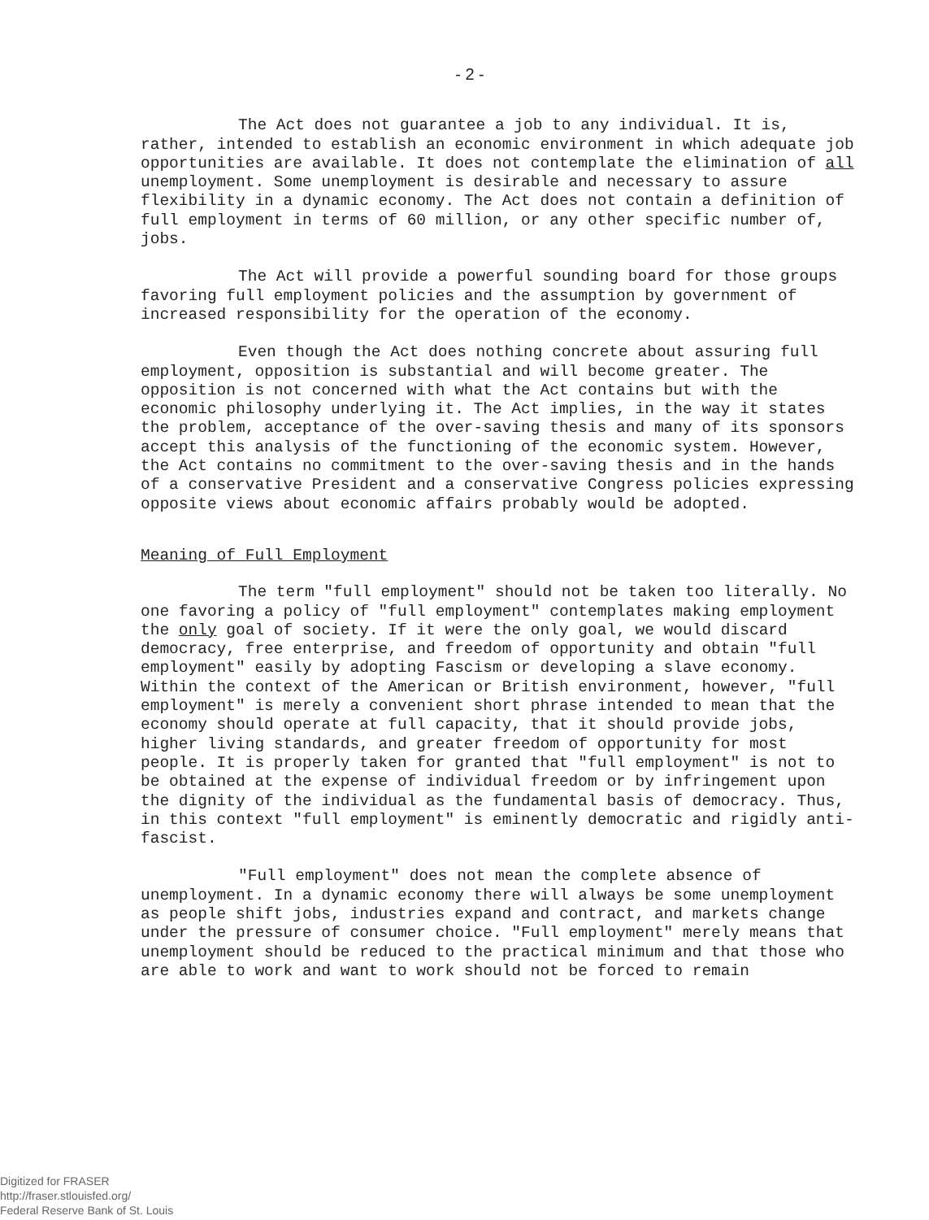- 2 -
The Act does not guarantee a job to any individual. It is, rather, intended to establish an economic environment in which adequate job opportunities are available. It does not contemplate the elimination of all unemployment. Some unemployment is desirable and necessary to assure flexibility in a dynamic economy. The Act does not contain a definition of full employment in terms of 60 million, or any other specific number of, jobs.
The Act will provide a powerful sounding board for those groups favoring full employment policies and the assumption by government of increased responsibility for the operation of the economy.
Even though the Act does nothing concrete about assuring full employment, opposition is substantial and will become greater. The opposition is not concerned with what the Act contains but with the economic philosophy underlying it. The Act implies, in the way it states the problem, acceptance of the over-saving thesis and many of its sponsors accept this analysis of the functioning of the economic system. However, the Act contains no commitment to the over-saving thesis and in the hands of a conservative President and a conservative Congress policies expressing opposite views about economic affairs probably would be adopted.
Meaning of Full Employment
The term "full employment" should not be taken too literally. No one favoring a policy of "full employment" contemplates making employment the only goal of society. If it were the only goal, we would discard democracy, free enterprise, and freedom of opportunity and obtain "full employment" easily by adopting Fascism or developing a slave economy. Within the context of the American or British environment, however, "full employment" is merely a convenient short phrase intended to mean that the economy should operate at full capacity, that it should provide jobs, higher living standards, and greater freedom of opportunity for most people. It is properly taken for granted that "full employment" is not to be obtained at the expense of individual freedom or by infringement upon the dignity of the individual as the fundamental basis of democracy. Thus, in this context "full employment" is eminently democratic and rigidly anti-fascist.
"Full employment" does not mean the complete absence of unemployment. In a dynamic economy there will always be some unemployment as people shift jobs, industries expand and contract, and markets change under the pressure of consumer choice. "Full employment" merely means that unemployment should be reduced to the practical minimum and that those who are able to work and want to work should not be forced to remain
Digitized for FRASER
http://fraser.stlouisfed.org/
Federal Reserve Bank of St. Louis